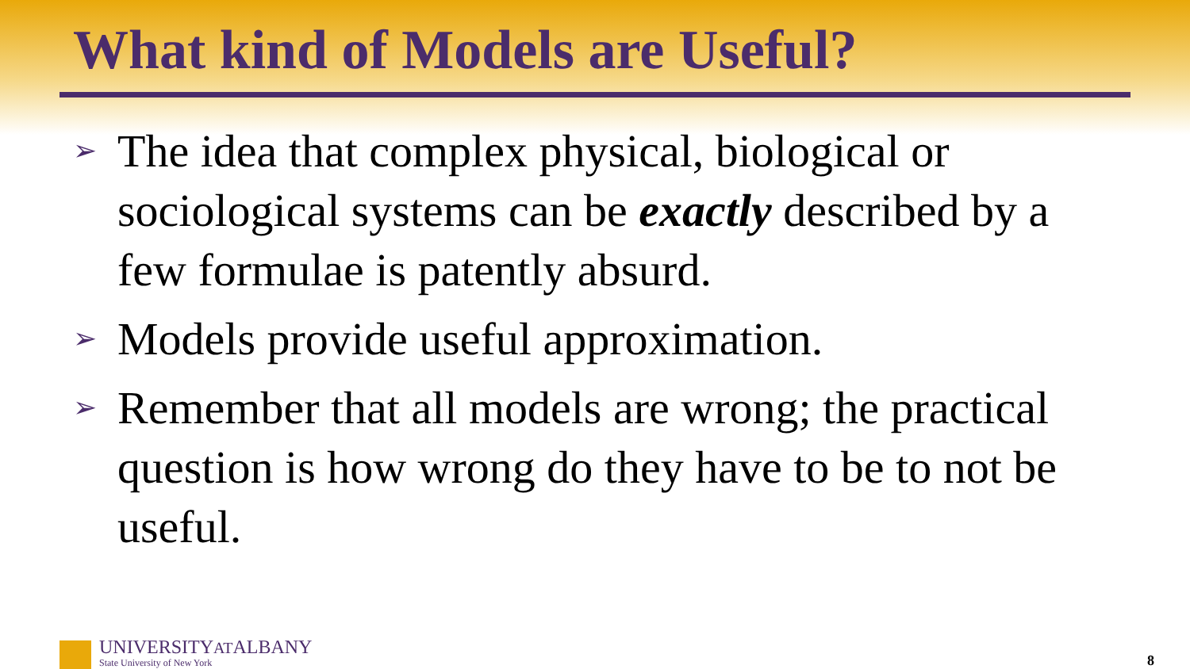What kind of Models are Useful?
➢ The idea that complex physical, biological or sociological systems can be exactly described by a few formulae is patently absurd.
➢ Models provide useful approximation.
➢ Remember that all models are wrong; the practical question is how wrong do they have to be to not be useful.
UNIVERSITYATALBANY
State University of New York
8